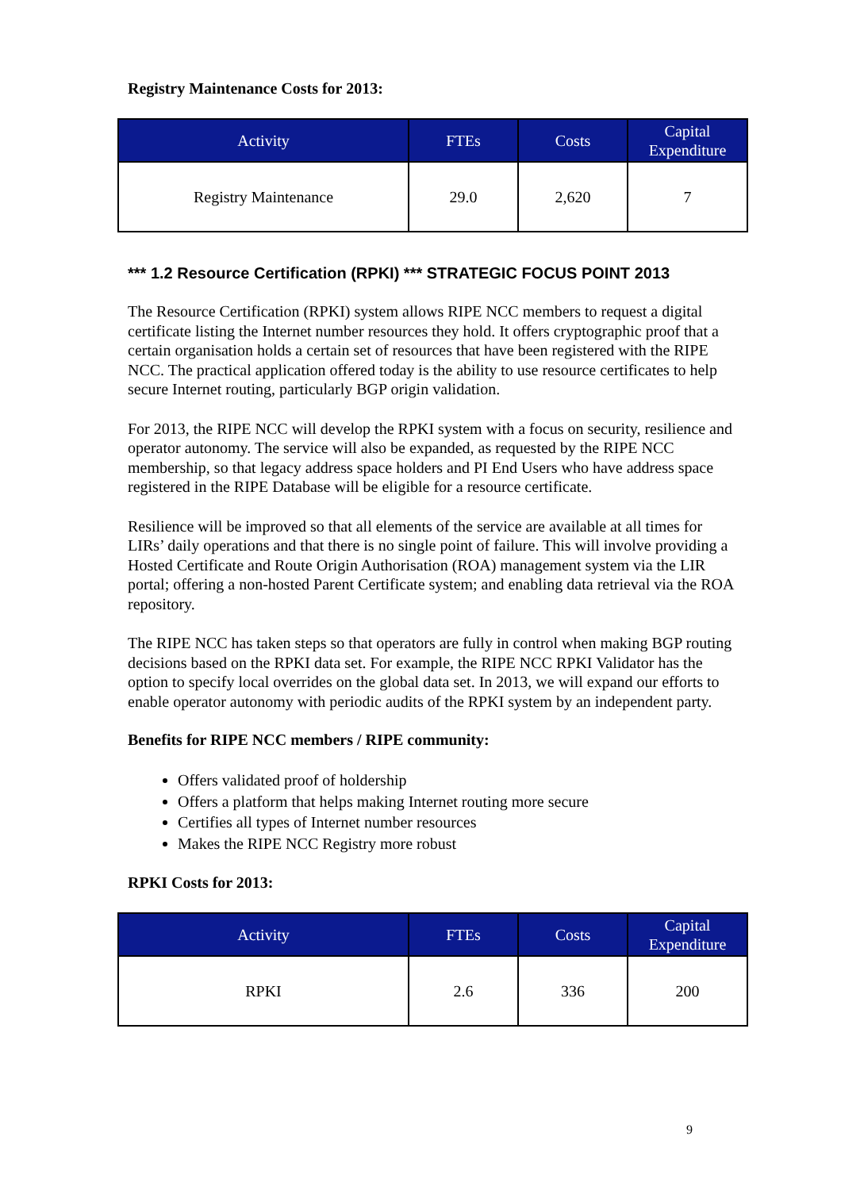Registry Maintenance Costs for 2013:
| Activity | FTEs | Costs | Capital Expenditure |
| --- | --- | --- | --- |
| Registry Maintenance | 29.0 | 2,620 | 7 |
*** 1.2 Resource Certification (RPKI) *** STRATEGIC FOCUS POINT 2013
The Resource Certification (RPKI) system allows RIPE NCC members to request a digital certificate listing the Internet number resources they hold. It offers cryptographic proof that a certain organisation holds a certain set of resources that have been registered with the RIPE NCC. The practical application offered today is the ability to use resource certificates to help secure Internet routing, particularly BGP origin validation.
For 2013, the RIPE NCC will develop the RPKI system with a focus on security, resilience and operator autonomy. The service will also be expanded, as requested by the RIPE NCC membership, so that legacy address space holders and PI End Users who have address space registered in the RIPE Database will be eligible for a resource certificate.
Resilience will be improved so that all elements of the service are available at all times for LIRs’ daily operations and that there is no single point of failure. This will involve providing a Hosted Certificate and Route Origin Authorisation (ROA) management system via the LIR portal; offering a non-hosted Parent Certificate system; and enabling data retrieval via the ROA repository.
The RIPE NCC has taken steps so that operators are fully in control when making BGP routing decisions based on the RPKI data set. For example, the RIPE NCC RPKI Validator has the option to specify local overrides on the global data set. In 2013, we will expand our efforts to enable operator autonomy with periodic audits of the RPKI system by an independent party.
Benefits for RIPE NCC members / RIPE community:
Offers validated proof of holdership
Offers a platform that helps making Internet routing more secure
Certifies all types of Internet number resources
Makes the RIPE NCC Registry more robust
RPKI Costs for 2013:
| Activity | FTEs | Costs | Capital Expenditure |
| --- | --- | --- | --- |
| RPKI | 2.6 | 336 | 200 |
9